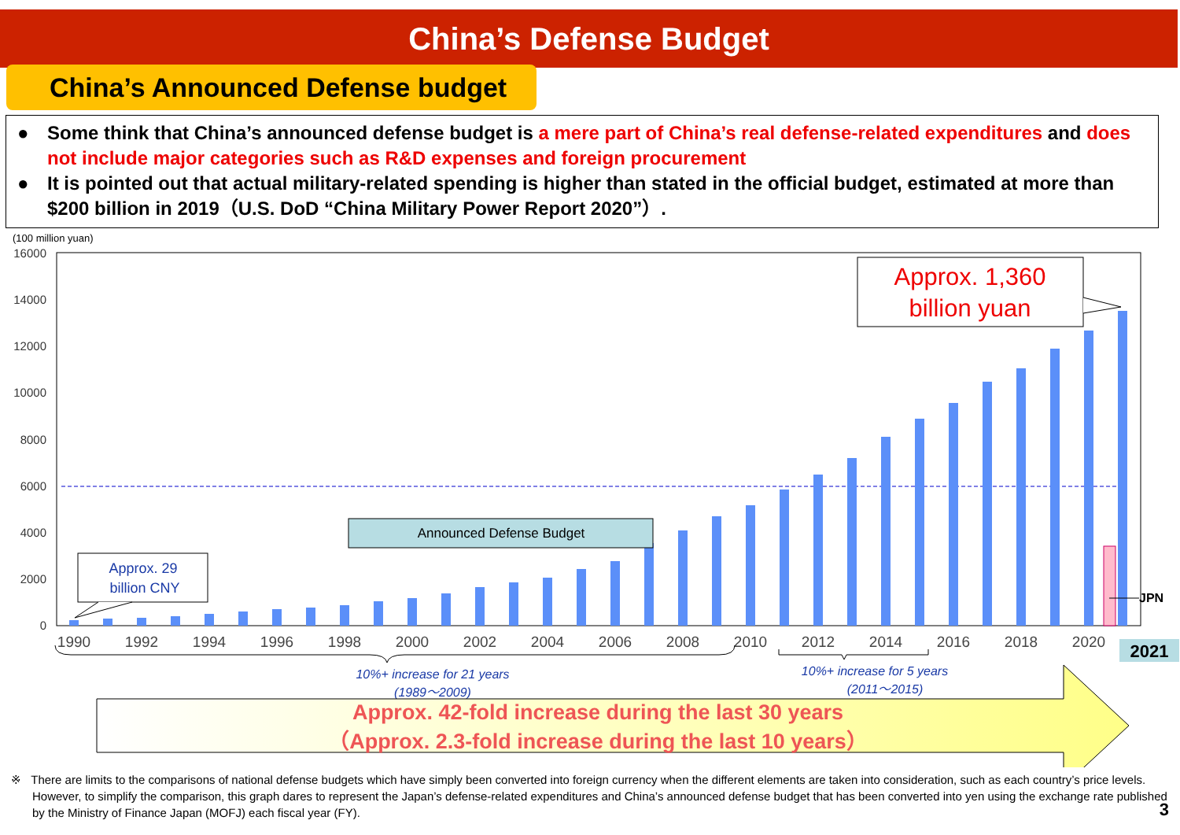China’s Defense Budget
China’s Announced Defense budget
● Some think that China’s announced defense budget is a mere part of China’s real defense-related expenditures and does not include major categories such as R&D expenses and foreign procurement
● It is pointed out that actual military-related spending is higher than stated in the official budget, estimated at more than $200 billion in 2019（U.S. DoD “China Military Power Report 2020”）.
(100 million yuan)
16000
14000
12000
10000
8000
6000
4000
2000
0
JPN
1990
1992
1994
1996
1998
2000
2002
2004
2006
2008
2010
2012
2014
2016
2018
2020
2021
Announced Defense Budget
Approx. 29
billion CNY
Approx. 1,360
billion yuan
10%+ increase for 21 years
(1989～2009)
10%+ increase for 5 years
(2011～2015)
Approx. 42-fold increase during the last 30 years
（Approx. 2.3-fold increase during the last 10 years）
※ There are limits to the comparisons of national defense budgets which have simply been converted into foreign currency when the different elements are taken into consideration, such as each country’s price levels. However, to simplify the comparison, this graph dares to represent the Japan’s defense-related expenditures and China’s announced defense budget that has been converted into yen using the exchange rate published by the Ministry of Finance Japan (MOFJ) each fiscal year (FY).
3